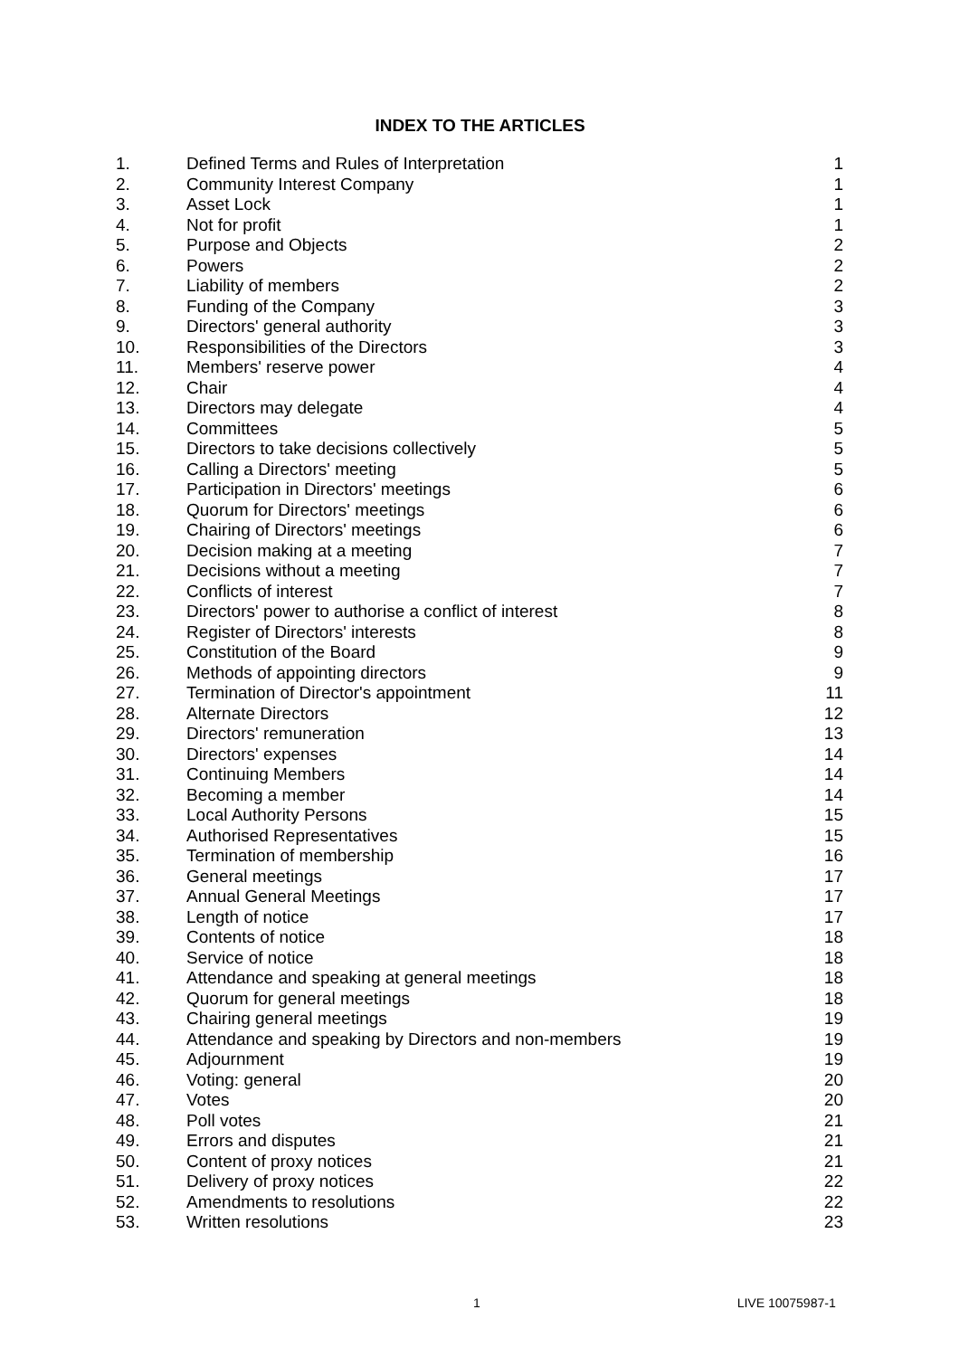INDEX TO THE ARTICLES
| 1. | Defined Terms and Rules of Interpretation | 1 |
| 2. | Community Interest Company | 1 |
| 3. | Asset Lock | 1 |
| 4. | Not for profit | 1 |
| 5. | Purpose and Objects | 2 |
| 6. | Powers | 2 |
| 7. | Liability of members | 2 |
| 8. | Funding of the Company | 3 |
| 9. | Directors' general authority | 3 |
| 10. | Responsibilities of the Directors | 3 |
| 11. | Members' reserve power | 4 |
| 12. | Chair | 4 |
| 13. | Directors may delegate | 4 |
| 14. | Committees | 5 |
| 15. | Directors to take decisions collectively | 5 |
| 16. | Calling a Directors' meeting | 5 |
| 17. | Participation in Directors' meetings | 6 |
| 18. | Quorum for Directors' meetings | 6 |
| 19. | Chairing of Directors' meetings | 6 |
| 20. | Decision making at a meeting | 7 |
| 21. | Decisions without a meeting | 7 |
| 22. | Conflicts of interest | 7 |
| 23. | Directors' power to authorise a conflict of interest | 8 |
| 24. | Register of Directors' interests | 8 |
| 25. | Constitution of the Board | 9 |
| 26. | Methods of appointing directors | 9 |
| 27. | Termination of Director's appointment | 11 |
| 28. | Alternate Directors | 12 |
| 29. | Directors' remuneration | 13 |
| 30. | Directors' expenses | 14 |
| 31. | Continuing Members | 14 |
| 32. | Becoming a member | 14 |
| 33. | Local Authority Persons | 15 |
| 34. | Authorised Representatives | 15 |
| 35. | Termination of membership | 16 |
| 36. | General meetings | 17 |
| 37. | Annual General Meetings | 17 |
| 38. | Length of notice | 17 |
| 39. | Contents of notice | 18 |
| 40. | Service of notice | 18 |
| 41. | Attendance and speaking at general meetings | 18 |
| 42. | Quorum for general meetings | 18 |
| 43. | Chairing general meetings | 19 |
| 44. | Attendance and speaking by Directors and non-members | 19 |
| 45. | Adjournment | 19 |
| 46. | Voting: general | 20 |
| 47. | Votes | 20 |
| 48. | Poll votes | 21 |
| 49. | Errors and disputes | 21 |
| 50. | Content of proxy notices | 21 |
| 51. | Delivery of proxy notices | 22 |
| 52. | Amendments to resolutions | 22 |
| 53. | Written resolutions | 23 |
1 LIVE 10075987-1